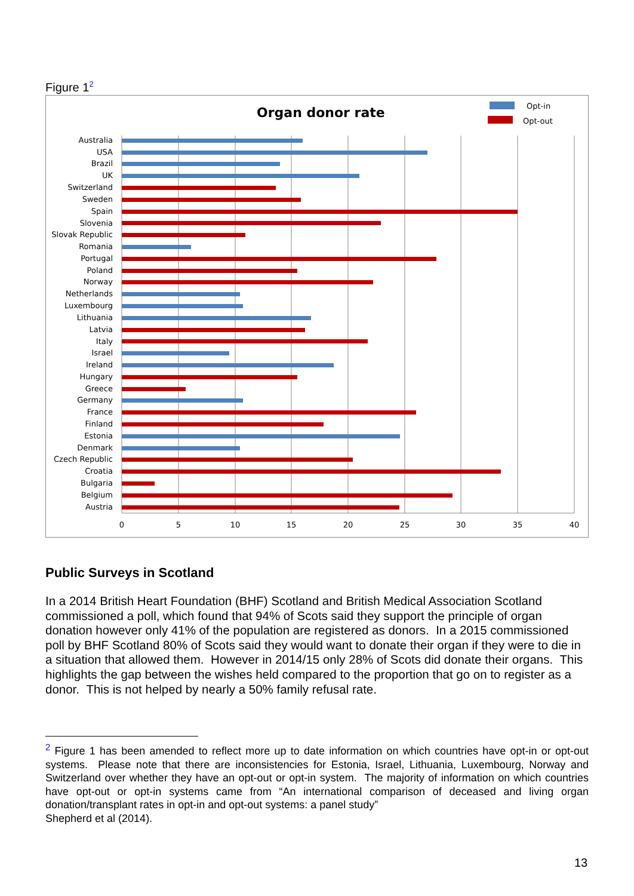Figure 1<sup>2</sup>
Organ donor rate
Opt-in
Opt-out
0
5
10
15
20
25
30
35
40
Australia
USA
Brazil
UK
Switzerland
Sweden
Spain
Slovenia
Slovak Republic
Romania
Portugal
Poland
Norway
Netherlands
Luxembourg
Lithuania
Latvia
Italy
Israel
Ireland
Hungary
Greece
Germany
France
Finland
Estonia
Denmark
Czech Republic
Croatia
Bulgaria
Belgium
Austria
Public Surveys in Scotland
In a 2014 British Heart Foundation (BHF) Scotland and British Medical Association Scotland commissioned a poll, which found that 94% of Scots said they support the principle of organ donation however only 41% of the population are registered as donors. In a 2015 commissioned poll by BHF Scotland 80% of Scots said they would want to donate their organ if they were to die in a situation that allowed them. However in 2014/15 only 28% of Scots did donate their organs. This highlights the gap between the wishes held compared to the proportion that go on to register as a donor. This is not helped by nearly a 50% family refusal rate.
<sup>2</sup> Figure 1 has been amended to reflect more up to date information on which countries have opt-in or opt-out systems. Please note that there are inconsistencies for Estonia, Israel, Lithuania, Luxembourg, Norway and Switzerland over whether they have an opt-out or opt-in system. The majority of information on which countries have opt-out or opt-in systems came from “An international comparison of deceased and living organ donation/transplant rates in opt-in and opt-out systems: a panel study”
Shepherd et al (2014).
13